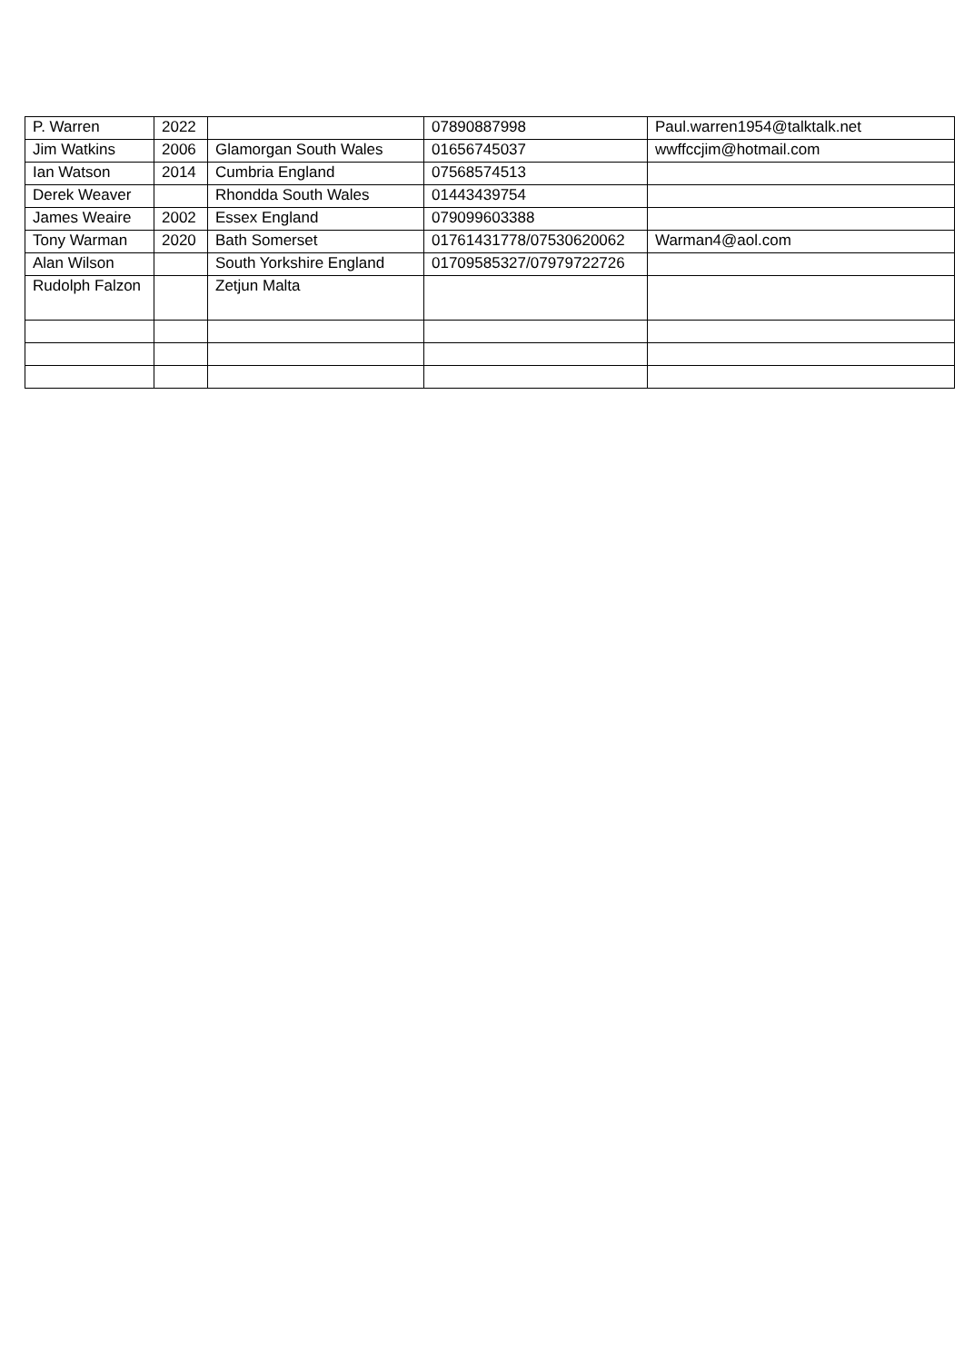| P. Warren | 2022 | | 07890887998 | Paul.warren1954@talktalk.net |
| Jim Watkins | 2006 | Glamorgan South Wales | 01656745037 | wwffccjim@hotmail.com |
| Ian Watson | 2014 | Cumbria England | 07568574513 | |
| Derek Weaver | | Rhondda South Wales | 01443439754 | |
| James Weaire | 2002 | Essex England | 079099603388 | |
| Tony Warman | 2020 | Bath Somerset | 01761431778/07530620062 | Warman4@aol.com |
| Alan Wilson | | South Yorkshire England | 01709585327/07979722726 | |
| Rudolph Falzon | | Zetjun Malta | | |